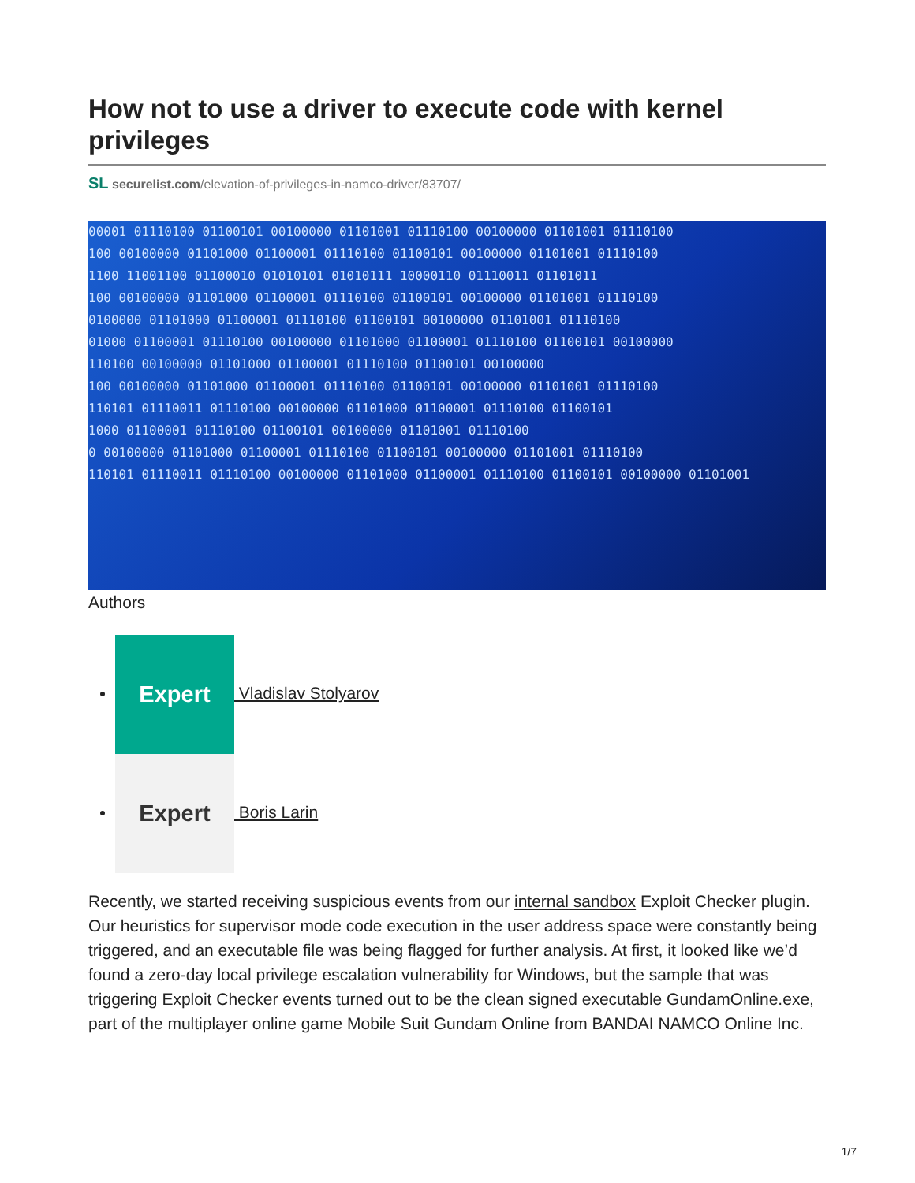How not to use a driver to execute code with kernel privileges
SL securelist.com/elevation-of-privileges-in-namco-driver/83707/
00001 01110100 01100101 00100000 01101001 01110100 00100000 01101001 01110100
100 00100000 01101000 01100001 01110100 01100101 00100000 01101001 01110100
1100 11001100 01100010 01010101 01010111 10000110 01110011 01101011
100 00100000 01101000 01100001 01110100 01100101 00100000 01101001 01110100
0100000 01101000 01100001 01110100 01100101 00100000 01101001 01110100
01000 01100001 01110100 00100000 01101000 01100001 01110100 01100101 00100000
110100 00100000 01101000 01100001 01110100 01100101 00100000
100 00100000 01101000 01100001 01110100 01100101 00100000 01101001 01110100
110101 01110011 01110100 00100000 01101000 01100001 01110100 01100101
1000 01100001 01110100 01100101 00100000 01101001 01110100
0 00100000 01101000 01100001 01110100 01100101 00100000 01101001 01110100
110101 01110011 01110100 00100000 01101000 01100001 01110100 01100101 00100000 01101001
Authors
Expert Vladislav Stolyarov
Expert Boris Larin
Recently, we started receiving suspicious events from our internal sandbox Exploit Checker plugin. Our heuristics for supervisor mode code execution in the user address space were constantly being triggered, and an executable file was being flagged for further analysis. At first, it looked like we’d found a zero-day local privilege escalation vulnerability for Windows, but the sample that was triggering Exploit Checker events turned out to be the clean signed executable GundamOnline.exe, part of the multiplayer online game Mobile Suit Gundam Online from BANDAI NAMCO Online Inc.
1/7